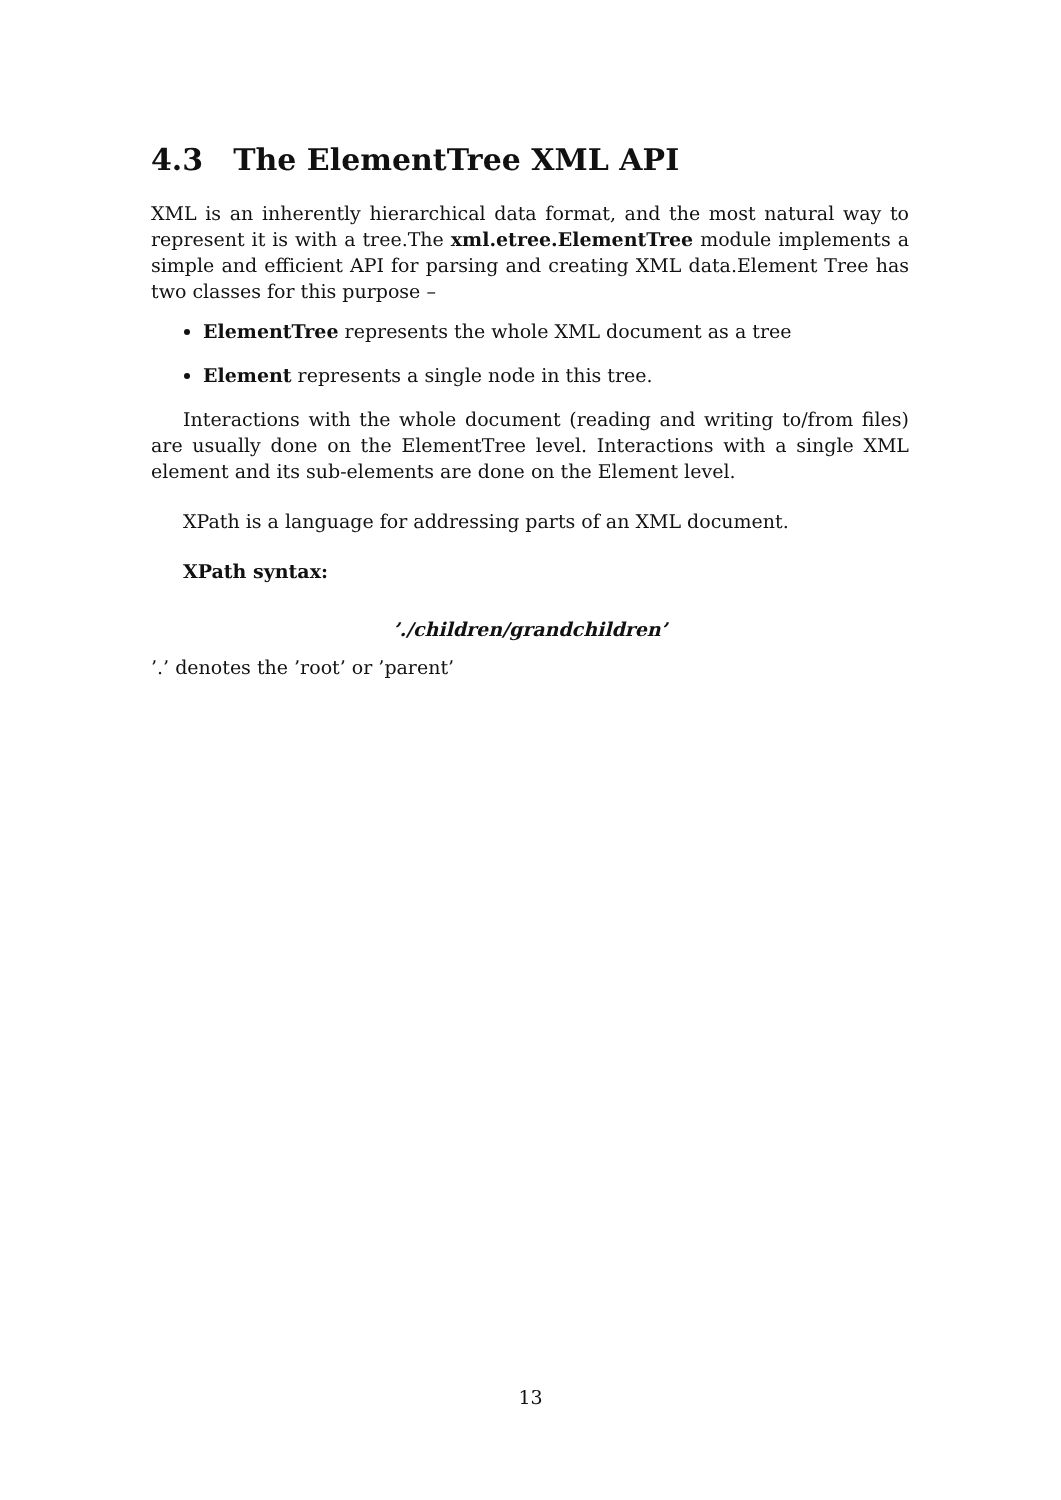4.3 The ElementTree XML API
XML is an inherently hierarchical data format, and the most natural way to represent it is with a tree.The xml.etree.ElementTree module implements a simple and efficient API for parsing and creating XML data.Element Tree has two classes for this purpose –
ElementTree represents the whole XML document as a tree
Element represents a single node in this tree.
Interactions with the whole document (reading and writing to/from files) are usually done on the ElementTree level. Interactions with a single XML element and its sub-elements are done on the Element level.
XPath is a language for addressing parts of an XML document.
XPath syntax:
’./children/grandchildren’
’.’ denotes the ’root’ or ’parent’
13